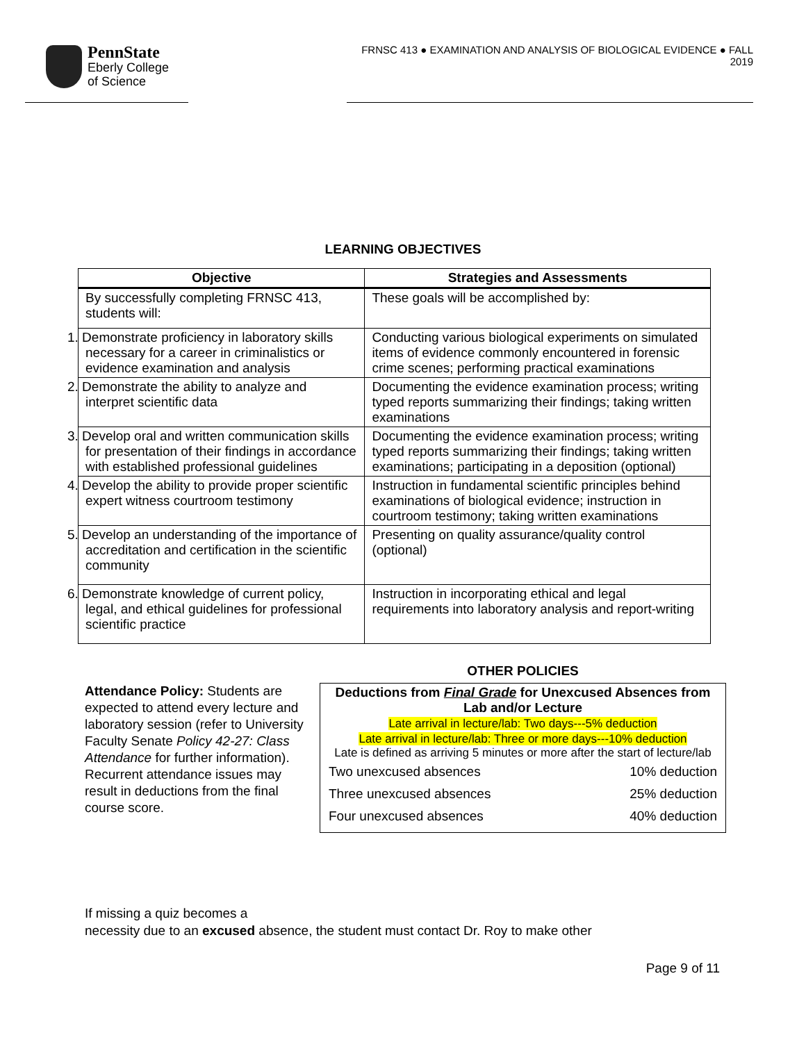PennState
Eberly College
of Science
FRNSC 413 ● EXAMINATION AND ANALYSIS OF BIOLOGICAL EVIDENCE ● FALL 2019
LEARNING OBJECTIVES
| Objective | Strategies and Assessments |
| --- | --- |
| By successfully completing FRNSC 413, students will: | These goals will be accomplished by: |
| 1. Demonstrate proficiency in laboratory skills necessary for a career in criminalistics or evidence examination and analysis | Conducting various biological experiments on simulated items of evidence commonly encountered in forensic crime scenes; performing practical examinations |
| 2. Demonstrate the ability to analyze and interpret scientific data | Documenting the evidence examination process; writing typed reports summarizing their findings; taking written examinations |
| 3. Develop oral and written communication skills for presentation of their findings in accordance with established professional guidelines | Documenting the evidence examination process; writing typed reports summarizing their findings; taking written examinations; participating in a deposition (optional) |
| 4. Develop the ability to provide proper scientific expert witness courtroom testimony | Instruction in fundamental scientific principles behind examinations of biological evidence; instruction in courtroom testimony; taking written examinations |
| 5. Develop an understanding of the importance of accreditation and certification in the scientific community | Presenting on quality assurance/quality control (optional) |
| 6. Demonstrate knowledge of current policy, legal, and ethical guidelines for professional scientific practice | Instruction in incorporating ethical and legal requirements into laboratory analysis and report-writing |
Attendance Policy: Students are expected to attend every lecture and laboratory session (refer to University Faculty Senate Policy 42-27: Class Attendance for further information). Recurrent attendance issues may result in deductions from the final course score.
OTHER POLICIES
Deductions from Final Grade for Unexcused Absences from Lab and/or Lecture
Late arrival in lecture/lab: Two days---5% deduction
Late arrival in lecture/lab: Three or more days---10% deduction
Late is defined as arriving 5 minutes or more after the start of lecture/lab
| Two unexcused absences | 10% deduction |
| Three unexcused absences | 25% deduction |
| Four unexcused absences | 40% deduction |
If missing a quiz becomes a
necessity due to an excused absence, the student must contact Dr. Roy to make other
Page 9 of 11